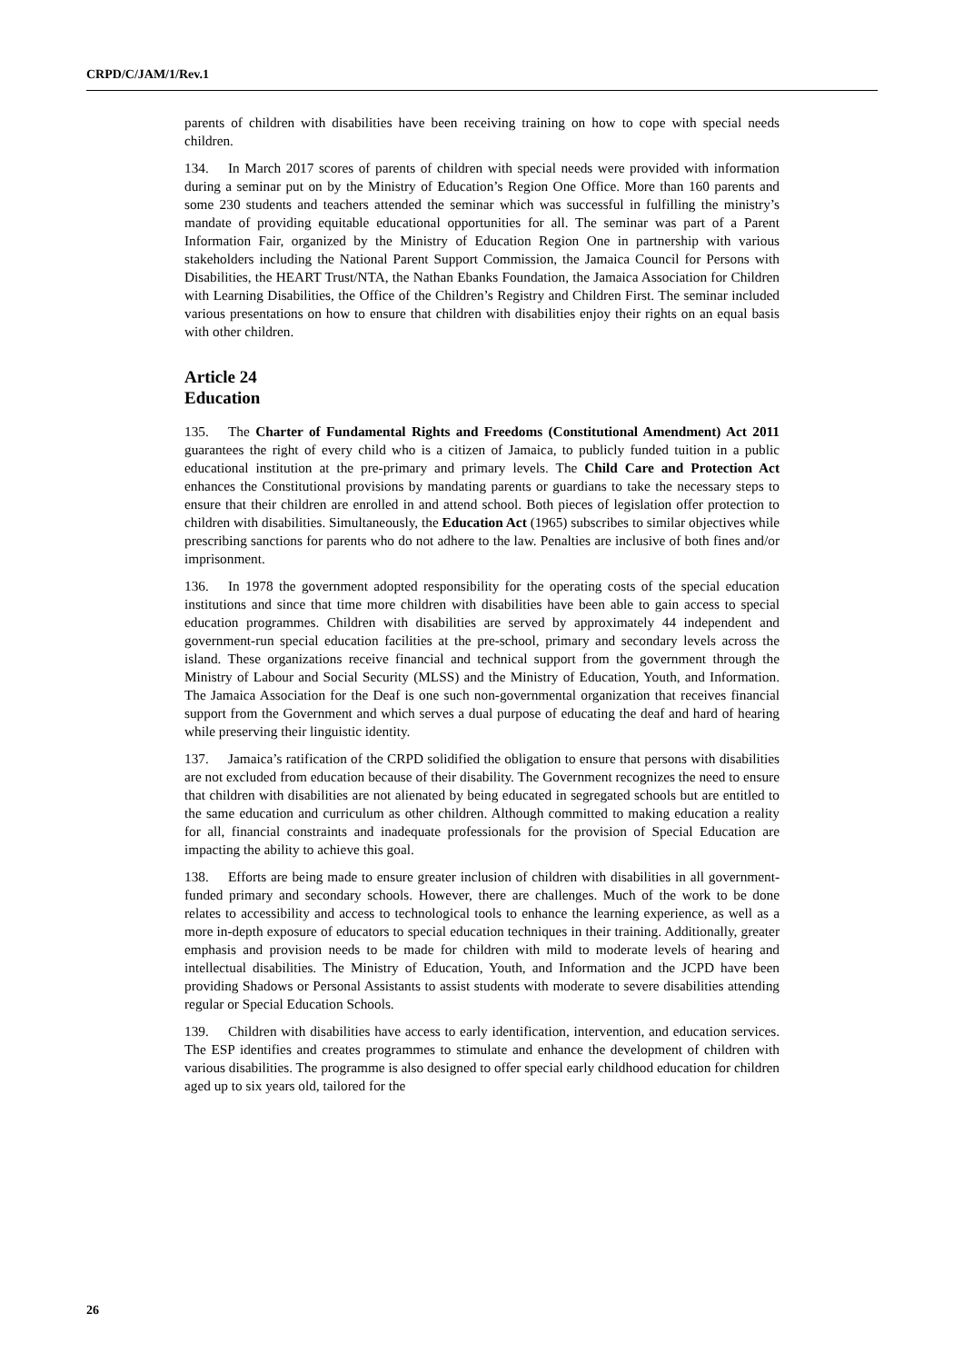CRPD/C/JAM/1/Rev.1
parents of children with disabilities have been receiving training on how to cope with special needs children.
134. In March 2017 scores of parents of children with special needs were provided with information during a seminar put on by the Ministry of Education’s Region One Office. More than 160 parents and some 230 students and teachers attended the seminar which was successful in fulfilling the ministry’s mandate of providing equitable educational opportunities for all. The seminar was part of a Parent Information Fair, organized by the Ministry of Education Region One in partnership with various stakeholders including the National Parent Support Commission, the Jamaica Council for Persons with Disabilities, the HEART Trust/NTA, the Nathan Ebanks Foundation, the Jamaica Association for Children with Learning Disabilities, the Office of the Children’s Registry and Children First. The seminar included various presentations on how to ensure that children with disabilities enjoy their rights on an equal basis with other children.
Article 24
Education
135. The Charter of Fundamental Rights and Freedoms (Constitutional Amendment) Act 2011 guarantees the right of every child who is a citizen of Jamaica, to publicly funded tuition in a public educational institution at the pre-primary and primary levels. The Child Care and Protection Act enhances the Constitutional provisions by mandating parents or guardians to take the necessary steps to ensure that their children are enrolled in and attend school. Both pieces of legislation offer protection to children with disabilities. Simultaneously, the Education Act (1965) subscribes to similar objectives while prescribing sanctions for parents who do not adhere to the law. Penalties are inclusive of both fines and/or imprisonment.
136. In 1978 the government adopted responsibility for the operating costs of the special education institutions and since that time more children with disabilities have been able to gain access to special education programmes. Children with disabilities are served by approximately 44 independent and government-run special education facilities at the pre-school, primary and secondary levels across the island. These organizations receive financial and technical support from the government through the Ministry of Labour and Social Security (MLSS) and the Ministry of Education, Youth, and Information. The Jamaica Association for the Deaf is one such non-governmental organization that receives financial support from the Government and which serves a dual purpose of educating the deaf and hard of hearing while preserving their linguistic identity.
137. Jamaica’s ratification of the CRPD solidified the obligation to ensure that persons with disabilities are not excluded from education because of their disability. The Government recognizes the need to ensure that children with disabilities are not alienated by being educated in segregated schools but are entitled to the same education and curriculum as other children. Although committed to making education a reality for all, financial constraints and inadequate professionals for the provision of Special Education are impacting the ability to achieve this goal.
138. Efforts are being made to ensure greater inclusion of children with disabilities in all government-funded primary and secondary schools. However, there are challenges. Much of the work to be done relates to accessibility and access to technological tools to enhance the learning experience, as well as a more in-depth exposure of educators to special education techniques in their training. Additionally, greater emphasis and provision needs to be made for children with mild to moderate levels of hearing and intellectual disabilities. The Ministry of Education, Youth, and Information and the JCPD have been providing Shadows or Personal Assistants to assist students with moderate to severe disabilities attending regular or Special Education Schools.
139. Children with disabilities have access to early identification, intervention, and education services. The ESP identifies and creates programmes to stimulate and enhance the development of children with various disabilities. The programme is also designed to offer special early childhood education for children aged up to six years old, tailored for the
26